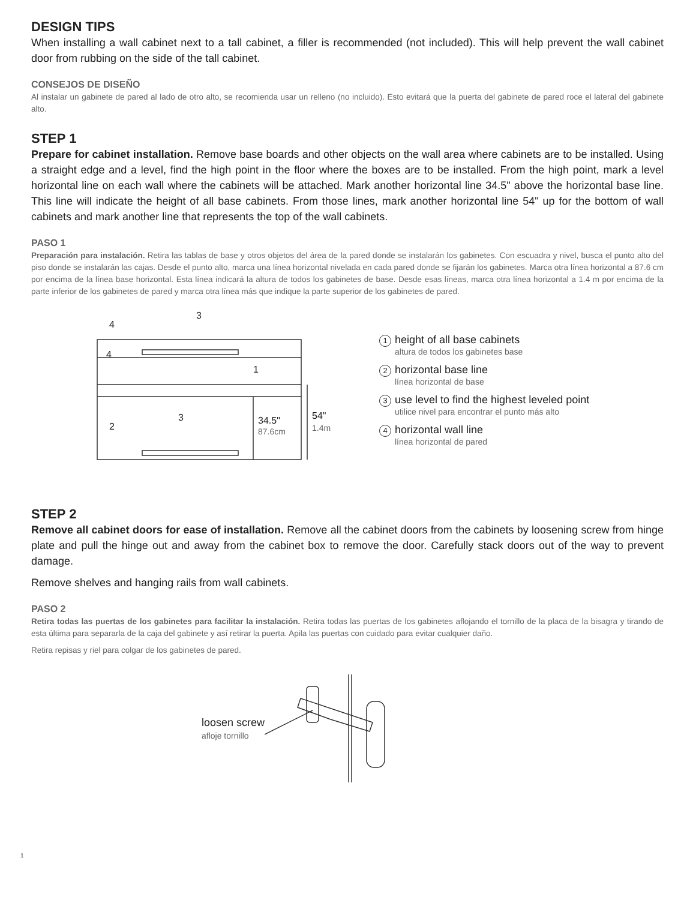DESIGN TIPS
When installing a wall cabinet next to a tall cabinet, a filler is recommended (not included). This will help prevent the wall cabinet door from rubbing on the side of the tall cabinet.
CONSEJOS DE DISEÑO
Al instalar un gabinete de pared al lado de otro alto, se recomienda usar un relleno (no incluido). Esto evitará que la puerta del gabinete de pared roce el lateral del gabinete alto.
STEP 1
Prepare for cabinet installation. Remove base boards and other objects on the wall area where cabinets are to be installed. Using a straight edge and a level, find the high point in the floor where the boxes are to be installed. From the high point, mark a level horizontal line on each wall where the cabinets will be attached. Mark another horizontal line 34.5" above the horizontal base line. This line will indicate the height of all base cabinets. From those lines, mark another horizontal line 54" up for the bottom of wall cabinets and mark another line that represents the top of the wall cabinets.
PASO 1
Preparación para instalación. Retira las tablas de base y otros objetos del área de la pared donde se instalarán los gabinetes. Con escuadra y nivel, busca el punto alto del piso donde se instalarán las cajas. Desde el punto alto, marca una línea horizontal nivelada en cada pared donde se fijarán los gabinetes. Marca otra línea horizontal a 87.6 cm por encima de la línea base horizontal. Esta línea indicará la altura de todos los gabinetes de base. Desde esas líneas, marca otra línea horizontal a 1.4 m por encima de la parte inferior de los gabinetes de pared y marca otra línea más que indique la parte superior de los gabinetes de pared.
4
3
4
1
3
2
34.5"
54"
87.6cm
1.4m
1 height of all base cabinets
altura de todos los gabinetes base
2 horizontal base line
línea horizontal de base
3 use level to find the highest leveled point
utilice nivel para encontrar el punto más alto
4 horizontal wall line
línea horizontal de pared
STEP 2
Remove all cabinet doors for ease of installation. Remove all the cabinet doors from the cabinets by loosening screw from hinge plate and pull the hinge out and away from the cabinet box to remove the door. Carefully stack doors out of the way to prevent damage.
Remove shelves and hanging rails from wall cabinets.
PASO 2
Retira todas las puertas de los gabinetes para facilitar la instalación. Retira todas las puertas de los gabinetes aflojando el tornillo de la placa de la bisagra y tirando de esta última para separarla de la caja del gabinete y así retirar la puerta. Apila las puertas con cuidado para evitar cualquier daño.
Retira repisas y riel para colgar de los gabinetes de pared.
loosen screw
afloje tornillo
1